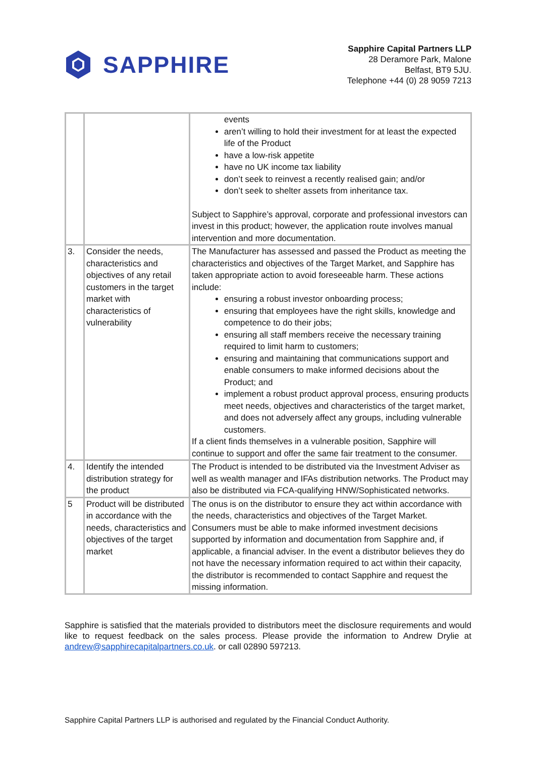SAPPHIRE
Sapphire Capital Partners LLP
28 Deramore Park, Malone
Belfast, BT9 5JU.
Telephone +44 (0) 28 9059 7213
| | | events aren’t willing to hold their investment for at least the expected life of the Product have a low-risk appetite have no UK income tax liability don’t seek to reinvest a recently realised gain; and/or don’t seek to shelter assets from inheritance tax. Subject to Sapphire’s approval, corporate and professional investors can invest in this product; however, the application route involves manual intervention and more documentation. |
| 3. | Consider the needs, characteristics and objectives of any retail customers in the target market with characteristics of vulnerability | The Manufacturer has assessed and passed the Product as meeting the characteristics and objectives of the Target Market, and Sapphire has taken appropriate action to avoid foreseeable harm. These actions include: ensuring a robust investor onboarding process; ensuring that employees have the right skills, knowledge and competence to do their jobs; ensuring all staff members receive the necessary training required to limit harm to customers; ensuring and maintaining that communications support and enable consumers to make informed decisions about the Product; and implement a robust product approval process, ensuring products meet needs, objectives and characteristics of the target market, and does not adversely affect any groups, including vulnerable customers. If a client finds themselves in a vulnerable position, Sapphire will continue to support and offer the same fair treatment to the consumer. |
| 4. | Identify the intended distribution strategy for the product | The Product is intended to be distributed via the Investment Adviser as well as wealth manager and IFAs distribution networks. The Product may also be distributed via FCA-qualifying HNW/Sophisticated networks. |
| 5 | Product will be distributed in accordance with the needs, characteristics and objectives of the target market | The onus is on the distributor to ensure they act within accordance with the needs, characteristics and objectives of the Target Market. Consumers must be able to make informed investment decisions supported by information and documentation from Sapphire and, if applicable, a financial adviser. In the event a distributor believes they do not have the necessary information required to act within their capacity, the distributor is recommended to contact Sapphire and request the missing information. |
Sapphire is satisfied that the materials provided to distributors meet the disclosure requirements and would like to request feedback on the sales process. Please provide the information to Andrew Drylie at andrew@sapphirecapitalpartners.co.uk. or call 02890 597213.
Sapphire Capital Partners LLP is authorised and regulated by the Financial Conduct Authority.